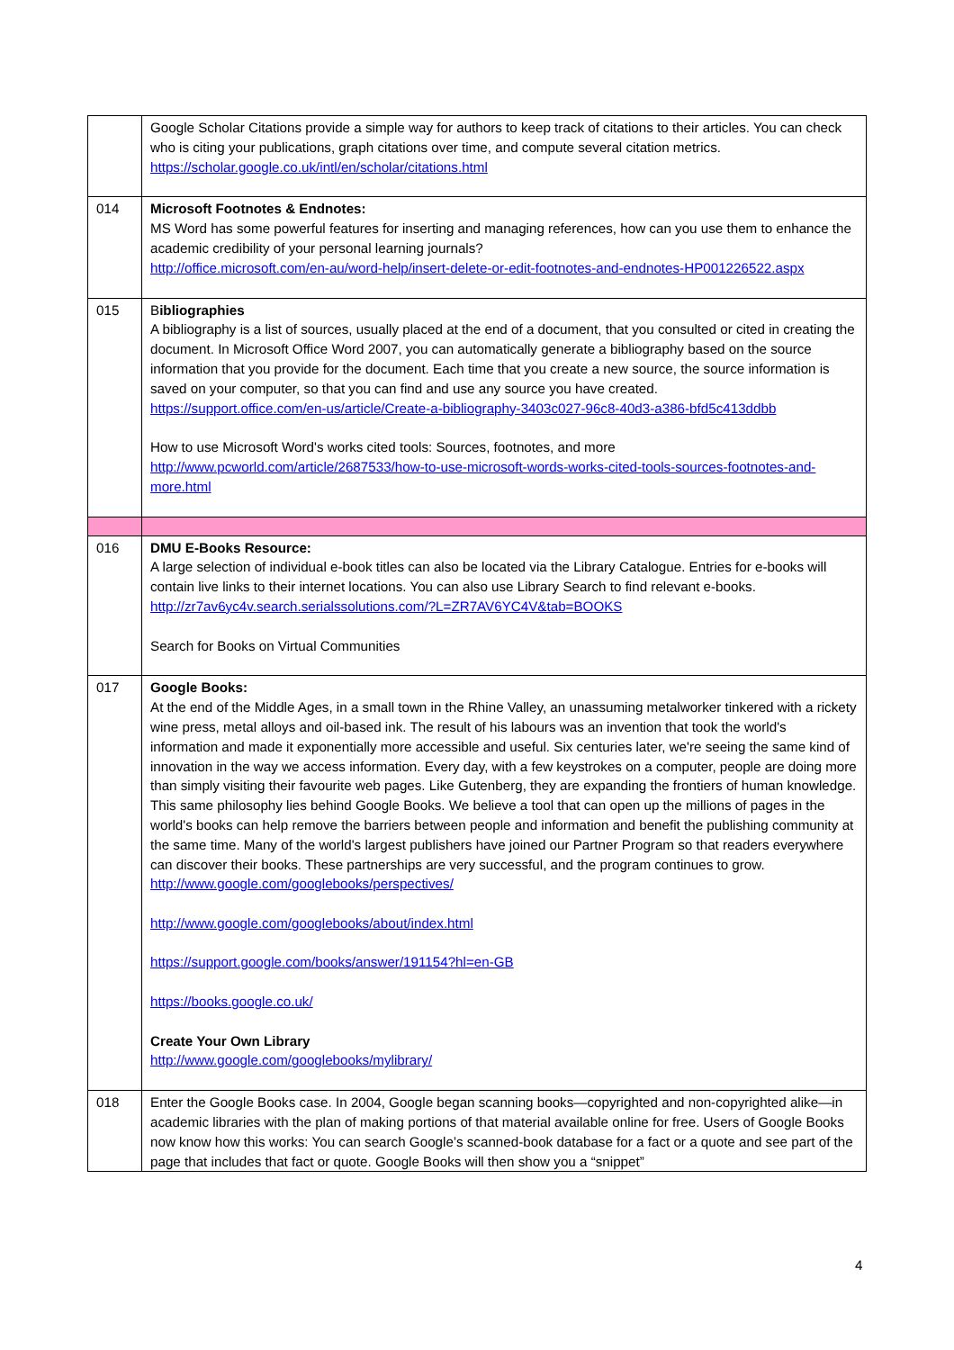| | Google Scholar Citations provide a simple way for authors to keep track of citations to their articles. You can check who is citing your publications, graph citations over time, and compute several citation metrics. https://scholar.google.co.uk/intl/en/scholar/citations.html |
| 014 | Microsoft Footnotes & Endnotes: MS Word has some powerful features for inserting and managing references, how can you use them to enhance the academic credibility of your personal learning journals? http://office.microsoft.com/en-au/word-help/insert-delete-or-edit-footnotes-and-endnotes-HP001226522.aspx |
| 015 | B ibliographies A bibliography is a list of sources, usually placed at the end of a document, that you consulted or cited in creating the document. In Microsoft Office Word 2007, you can automatically generate a bibliography based on the source information that you provide for the document. Each time that you create a new source, the source information is saved on your computer, so that you can find and use any source you have created. https://support.office.com/en-us/article/Create-a-bibliography-3403c027-96c8-40d3-a386-bfd5c413ddbb How to use Microsoft Word's works cited tools: Sources, footnotes, and more http://www.pcworld.com/article/2687533/how-to-use-microsoft-words-works-cited-tools-sources-footnotes-and-more.html |
| 016 | DMU E-Books Resource: A large selection of individual e-book titles can also be located via the Library Catalogue. Entries for e-books will contain live links to their internet locations. You can also use Library Search to find relevant e-books. http://zr7av6yc4v.search.serialssolutions.com/?L=ZR7AV6YC4V&tab=BOOKS Search for Books on Virtual Communities |
| 017 | Google Books: At the end of the Middle Ages, in a small town in the Rhine Valley, an unassuming metalworker tinkered with a rickety wine press, metal alloys and oil-based ink. The result of his labours was an invention that took the world's information and made it exponentially more accessible and useful. Six centuries later, we're seeing the same kind of innovation in the way we access information. Every day, with a few keystrokes on a computer, people are doing more than simply visiting their favourite web pages. Like Gutenberg, they are expanding the frontiers of human knowledge. This same philosophy lies behind Google Books. We believe a tool that can open up the millions of pages in the world's books can help remove the barriers between people and information and benefit the publishing community at the same time. Many of the world's largest publishers have joined our Partner Program so that readers everywhere can discover their books. These partnerships are very successful, and the program continues to grow. http://www.google.com/googlebooks/perspectives/ http://www.google.com/googlebooks/about/index.html https://support.google.com/books/answer/191154?hl=en-GB https://books.google.co.uk/ Create Your Own Library http://www.google.com/googlebooks/mylibrary/ |
| 018 | Enter the Google Books case. In 2004, Google began scanning books—copyrighted and non-copyrighted alike—in academic libraries with the plan of making portions of that material available online for free. Users of Google Books now know how this works: You can search Google’s scanned-book database for a fact or a quote and see part of the page that includes that fact or quote. Google Books will then show you a “snippet” |
4